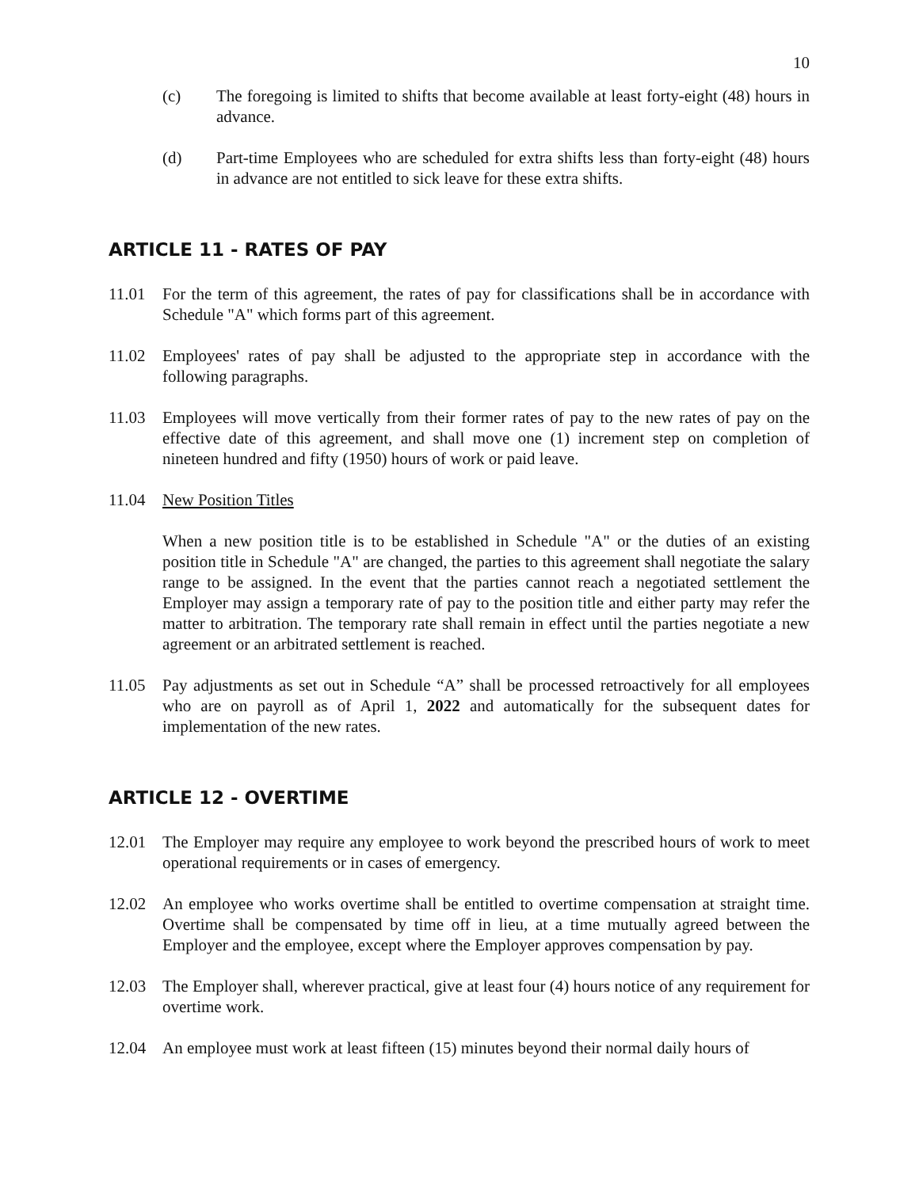10
(c) The foregoing is limited to shifts that become available at least forty-eight (48) hours in advance.
(d) Part-time Employees who are scheduled for extra shifts less than forty-eight (48) hours in advance are not entitled to sick leave for these extra shifts.
ARTICLE 11 - RATES OF PAY
11.01 For the term of this agreement, the rates of pay for classifications shall be in accordance with Schedule "A" which forms part of this agreement.
11.02 Employees' rates of pay shall be adjusted to the appropriate step in accordance with the following paragraphs.
11.03 Employees will move vertically from their former rates of pay to the new rates of pay on the effective date of this agreement, and shall move one (1) increment step on completion of nineteen hundred and fifty (1950) hours of work or paid leave.
11.04 New Position Titles
When a new position title is to be established in Schedule "A" or the duties of an existing position title in Schedule "A" are changed, the parties to this agreement shall negotiate the salary range to be assigned. In the event that the parties cannot reach a negotiated settlement the Employer may assign a temporary rate of pay to the position title and either party may refer the matter to arbitration. The temporary rate shall remain in effect until the parties negotiate a new agreement or an arbitrated settlement is reached.
11.05 Pay adjustments as set out in Schedule “A” shall be processed retroactively for all employees who are on payroll as of April 1, 2022 and automatically for the subsequent dates for implementation of the new rates.
ARTICLE 12 - OVERTIME
12.01 The Employer may require any employee to work beyond the prescribed hours of work to meet operational requirements or in cases of emergency.
12.02 An employee who works overtime shall be entitled to overtime compensation at straight time. Overtime shall be compensated by time off in lieu, at a time mutually agreed between the Employer and the employee, except where the Employer approves compensation by pay.
12.03 The Employer shall, wherever practical, give at least four (4) hours notice of any requirement for overtime work.
12.04 An employee must work at least fifteen (15) minutes beyond their normal daily hours of